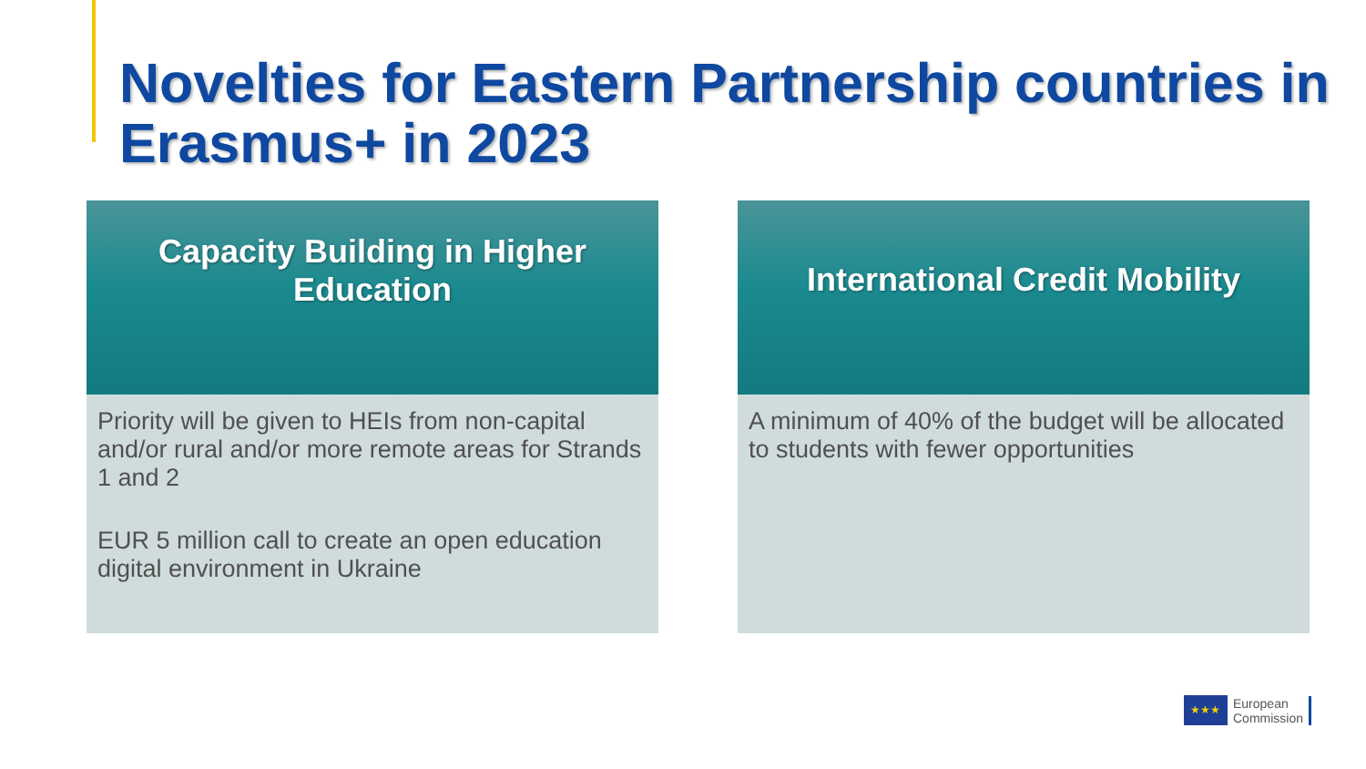Novelties for Eastern Partnership countries in Erasmus+ in 2023
Capacity Building in Higher Education
Priority will be given to HEIs from non-capital and/or rural and/or more remote areas for Strands 1 and 2
EUR 5 million call to create an open education digital environment in Ukraine
International Credit Mobility
A minimum of 40% of the budget will be allocated to students with fewer opportunities
★★★
European
Commission